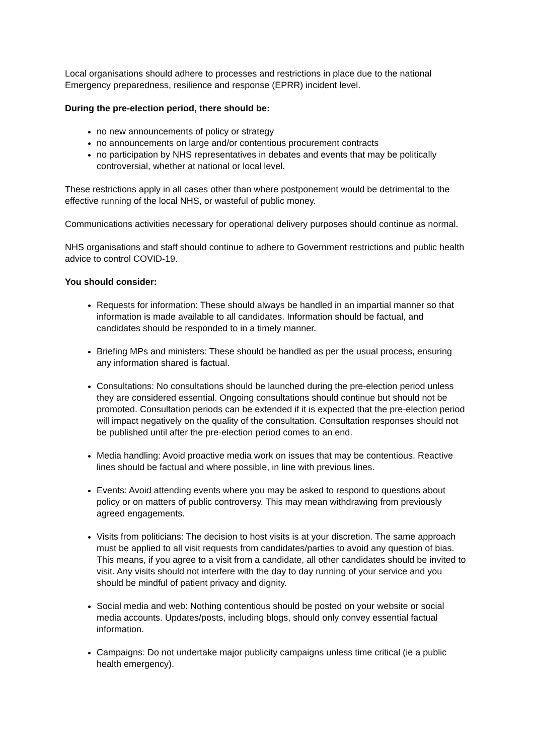Local organisations should adhere to processes and restrictions in place due to the national Emergency preparedness, resilience and response (EPRR) incident level.
During the pre-election period, there should be:
no new announcements of policy or strategy
no announcements on large and/or contentious procurement contracts
no participation by NHS representatives in debates and events that may be politically controversial, whether at national or local level.
These restrictions apply in all cases other than where postponement would be detrimental to the effective running of the local NHS, or wasteful of public money.
Communications activities necessary for operational delivery purposes should continue as normal.
NHS organisations and staff should continue to adhere to Government restrictions and public health advice to control COVID-19.
You should consider:
Requests for information: These should always be handled in an impartial manner so that information is made available to all candidates. Information should be factual, and candidates should be responded to in a timely manner.
Briefing MPs and ministers: These should be handled as per the usual process, ensuring any information shared is factual.
Consultations: No consultations should be launched during the pre-election period unless they are considered essential. Ongoing consultations should continue but should not be promoted. Consultation periods can be extended if it is expected that the pre-election period will impact negatively on the quality of the consultation. Consultation responses should not be published until after the pre-election period comes to an end.
Media handling: Avoid proactive media work on issues that may be contentious. Reactive lines should be factual and where possible, in line with previous lines.
Events: Avoid attending events where you may be asked to respond to questions about policy or on matters of public controversy. This may mean withdrawing from previously agreed engagements.
Visits from politicians: The decision to host visits is at your discretion. The same approach must be applied to all visit requests from candidates/parties to avoid any question of bias. This means, if you agree to a visit from a candidate, all other candidates should be invited to visit. Any visits should not interfere with the day to day running of your service and you should be mindful of patient privacy and dignity.
Social media and web: Nothing contentious should be posted on your website or social media accounts. Updates/posts, including blogs, should only convey essential factual information.
Campaigns: Do not undertake major publicity campaigns unless time critical (ie a public health emergency).